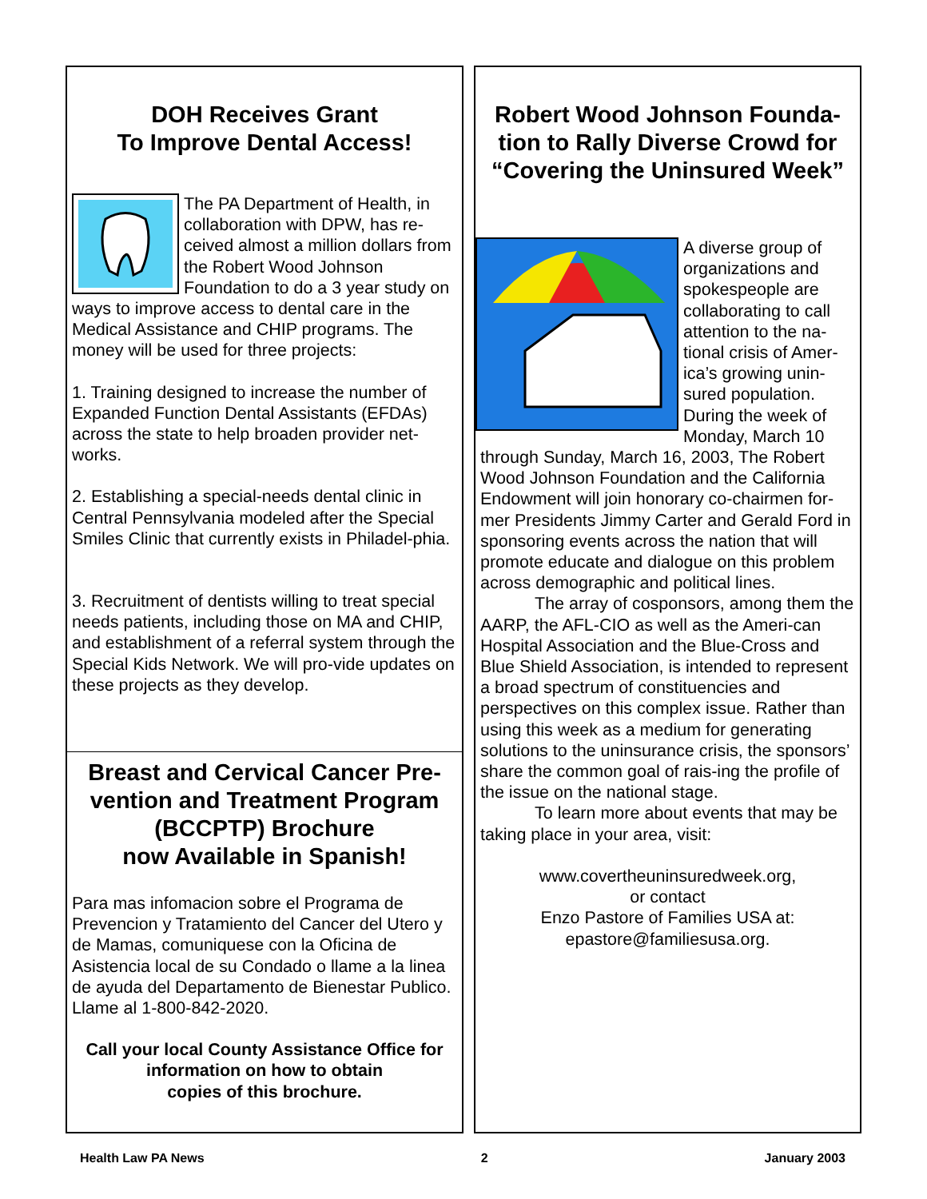DOH Receives Grant
To Improve Dental Access!
The PA Department of Health, in collaboration with DPW, has re-ceived almost a million dollars from the Robert Wood Johnson Foundation to do a 3 year study on ways to improve access to dental care in the Medical Assistance and CHIP programs. The money will be used for three projects:
1. Training designed to increase the number of Expanded Function Dental Assistants (EFDAs) across the state to help broaden provider net-works.
2. Establishing a special-needs dental clinic in Central Pennsylvania modeled after the Special Smiles Clinic that currently exists in Philadel-phia.
3. Recruitment of dentists willing to treat special needs patients, including those on MA and CHIP, and establishment of a referral system through the Special Kids Network. We will pro-vide updates on these projects as they develop.
Breast and Cervical Cancer Pre-vention and Treatment Program (BCCPTP) Brochure
now Available in Spanish!
Para mas infomacion sobre el Programa de Prevencion y Tratamiento del Cancer del Utero y de Mamas, comuniquese con la Oficina de Asistencia local de su Condado o llame a la linea de ayuda del Departamento de Bienestar Publico. Llame al 1-800-842-2020.
Call your local County Assistance Office for information on how to obtain
copies of this brochure.
Robert Wood Johnson Founda-tion to Rally Diverse Crowd for “Covering the Uninsured Week”
A diverse group of organizations and spokespeople are collaborating to call attention to the na-tional crisis of Amer-ica’s growing unin-sured population. During the week of Monday, March 10 through Sunday, March 16, 2003, The Robert Wood Johnson Foundation and the California Endowment will join honorary co-chairmen for-mer Presidents Jimmy Carter and Gerald Ford in sponsoring events across the nation that will promote educate and dialogue on this problem across demographic and political lines.
The array of cosponsors, among them the AARP, the AFL-CIO as well as the Ameri-can Hospital Association and the Blue-Cross and Blue Shield Association, is intended to represent a broad spectrum of constituencies and perspectives on this complex issue. Rather than using this week as a medium for generating solutions to the uninsurance crisis, the sponsors’ share the common goal of rais-ing the profile of the issue on the national stage.
To learn more about events that may be taking place in your area, visit:
www.covertheuninsuredweek.org,
or contact
Enzo Pastore of Families USA at:
epastore@familiesusa.org.
Health Law PA News 2 January 2003